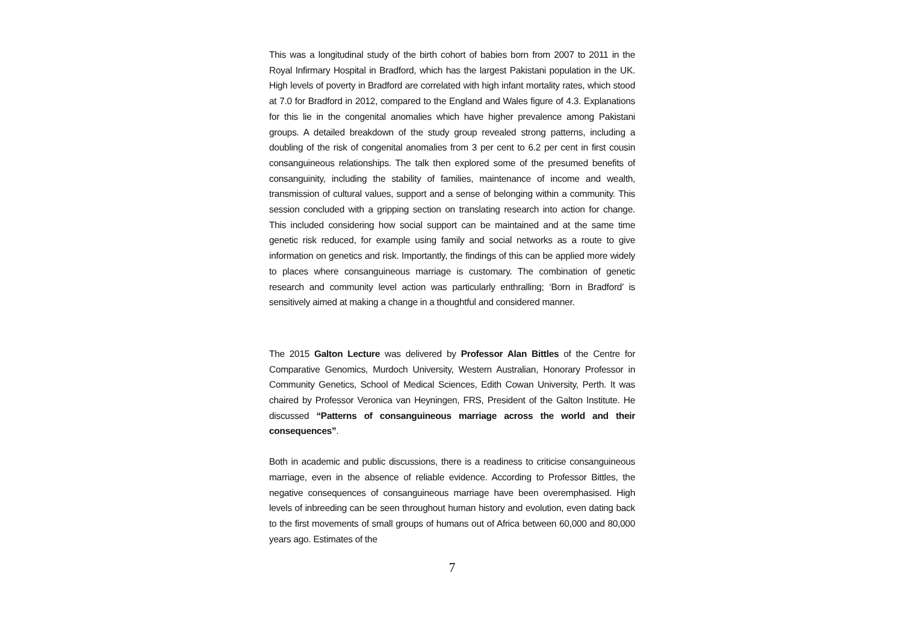This was a longitudinal study of the birth cohort of babies born from 2007 to 2011 in the Royal Infirmary Hospital in Bradford, which has the largest Pakistani population in the UK. High levels of poverty in Bradford are correlated with high infant mortality rates, which stood at 7.0 for Bradford in 2012, compared to the England and Wales figure of 4.3. Explanations for this lie in the congenital anomalies which have higher prevalence among Pakistani groups. A detailed breakdown of the study group revealed strong patterns, including a doubling of the risk of congenital anomalies from 3 per cent to 6.2 per cent in first cousin consanguineous relationships. The talk then explored some of the presumed benefits of consanguinity, including the stability of families, maintenance of income and wealth, transmission of cultural values, support and a sense of belonging within a community. This session concluded with a gripping section on translating research into action for change. This included considering how social support can be maintained and at the same time genetic risk reduced, for example using family and social networks as a route to give information on genetics and risk. Importantly, the findings of this can be applied more widely to places where consanguineous marriage is customary. The combination of genetic research and community level action was particularly enthralling; ‘Born in Bradford’ is sensitively aimed at making a change in a thoughtful and considered manner.
The 2015 Galton Lecture was delivered by Professor Alan Bittles of the Centre for Comparative Genomics, Murdoch University, Western Australian, Honorary Professor in Community Genetics, School of Medical Sciences, Edith Cowan University, Perth. It was chaired by Professor Veronica van Heyningen, FRS, President of the Galton Institute. He discussed “Patterns of consanguineous marriage across the world and their consequences”.
Both in academic and public discussions, there is a readiness to criticise consanguineous marriage, even in the absence of reliable evidence. According to Professor Bittles, the negative consequences of consanguineous marriage have been overemphasised. High levels of inbreeding can be seen throughout human history and evolution, even dating back to the first movements of small groups of humans out of Africa between 60,000 and 80,000 years ago. Estimates of the
7